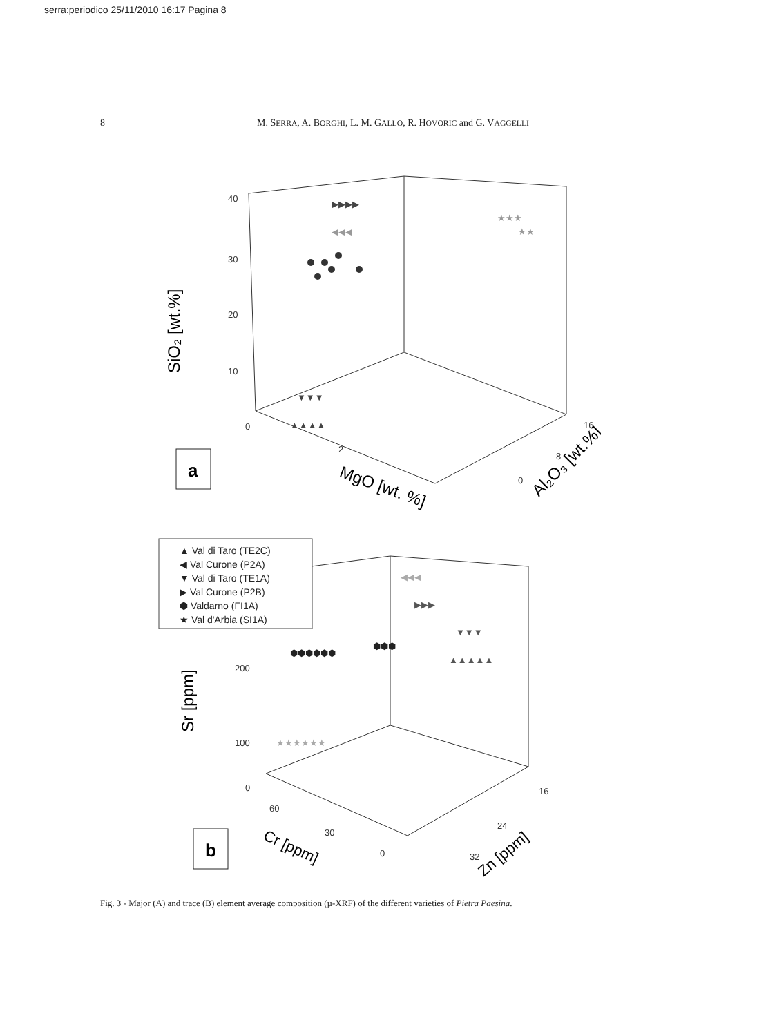serra:periodico 25/11/2010 16:17 Pagina 8
8 M. SERRA, A. BORGHI, L. M. GALLO, R. HOVORIC and G. VAGGELLI
40
30
20
10
0
2
0
8
16
200
100
0
60
30
0
32
24
16
SiO₂ [wt.%]
MgO [wt. %]
Al₂O₃ [wt.%]
Sr [ppm]
Cr [ppm]
Zn [ppm]
a
b
▲ Val di Taro (TE2C)
◀ Val Curone (P2A)
▼ Val di Taro (TE1A)
▶ Val Curone (P2B)
⬢ Valdarno (FI1A)
★ Val d'Arbia (SI1A)
★★★
★★
◀◀◀
▶▶▶▶
▲▲▲▲
▼▼▼
⬢⬢⬢⬢⬢⬢
⬢⬢⬢
▶▶▶
▲▲▲▲▲
▼▼▼
★★★★★★
◀◀◀
Fig. 3 - Major (A) and trace (B) element average composition (µ-XRF) of the different varieties of Pietra Paesina.